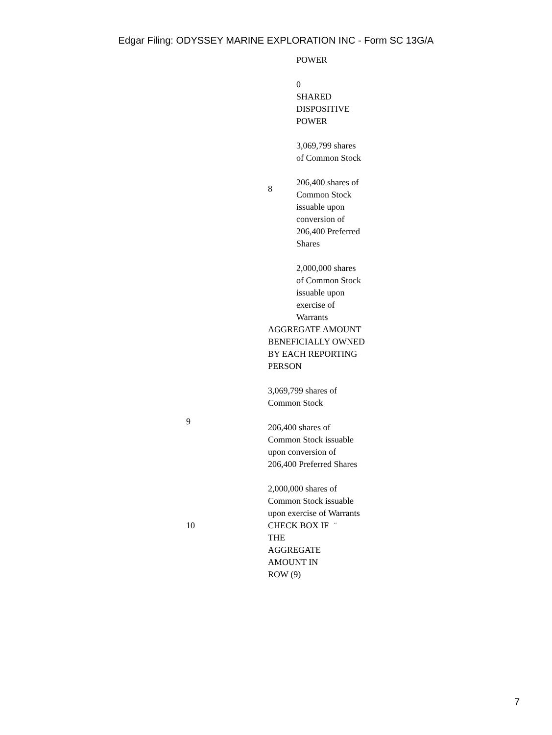Edgar Filing: ODYSSEY MARINE EXPLORATION INC - Form SC 13G/A
| | 8 | POWER 0 SHARED DISPOSITIVE POWER 3,069,799 shares of Common Stock 206,400 shares of Common Stock issuable upon conversion of 206,400 Preferred Shares 2,000,000 shares of Common Stock issuable upon exercise of Warrants |
| 9 | AGGREGATE AMOUNT BENEFICIALLY OWNED BY EACH REPORTING PERSON 3,069,799 shares of Common Stock 206,400 shares of Common Stock issuable upon conversion of 206,400 Preferred Shares 2,000,000 shares of Common Stock issuable upon exercise of Warrants | |
| 10 | CHECK BOX IF THE AGGREGATE AMOUNT IN ROW (9) ¨ | |
7